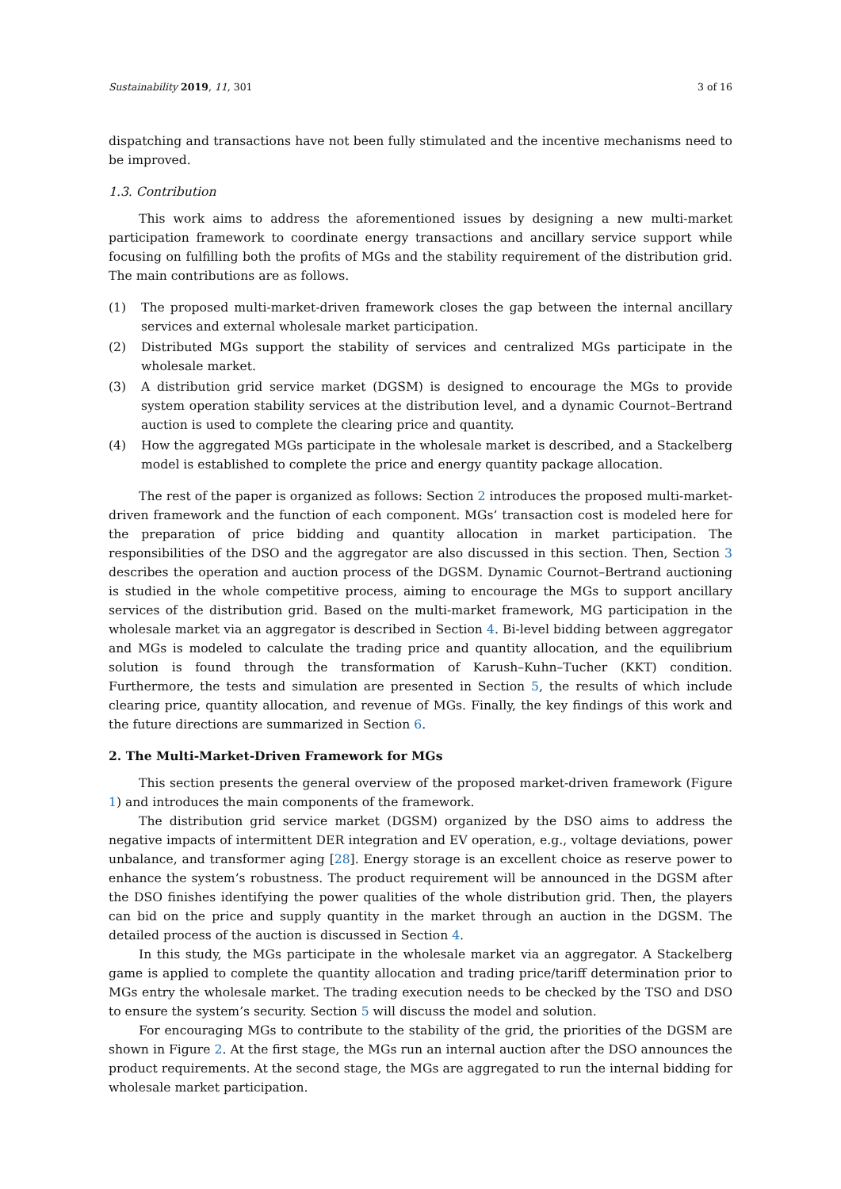Sustainability 2019, 11, 301 3 of 16
dispatching and transactions have not been fully stimulated and the incentive mechanisms need to be improved.
1.3. Contribution
This work aims to address the aforementioned issues by designing a new multi-market participation framework to coordinate energy transactions and ancillary service support while focusing on fulfilling both the profits of MGs and the stability requirement of the distribution grid. The main contributions are as follows.
(1) The proposed multi-market-driven framework closes the gap between the internal ancillary services and external wholesale market participation.
(2) Distributed MGs support the stability of services and centralized MGs participate in the wholesale market.
(3) A distribution grid service market (DGSM) is designed to encourage the MGs to provide system operation stability services at the distribution level, and a dynamic Cournot–Bertrand auction is used to complete the clearing price and quantity.
(4) How the aggregated MGs participate in the wholesale market is described, and a Stackelberg model is established to complete the price and energy quantity package allocation.
The rest of the paper is organized as follows: Section 2 introduces the proposed multi-market-driven framework and the function of each component. MGs’ transaction cost is modeled here for the preparation of price bidding and quantity allocation in market participation. The responsibilities of the DSO and the aggregator are also discussed in this section. Then, Section 3 describes the operation and auction process of the DGSM. Dynamic Cournot–Bertrand auctioning is studied in the whole competitive process, aiming to encourage the MGs to support ancillary services of the distribution grid. Based on the multi-market framework, MG participation in the wholesale market via an aggregator is described in Section 4. Bi-level bidding between aggregator and MGs is modeled to calculate the trading price and quantity allocation, and the equilibrium solution is found through the transformation of Karush–Kuhn–Tucher (KKT) condition. Furthermore, the tests and simulation are presented in Section 5, the results of which include clearing price, quantity allocation, and revenue of MGs. Finally, the key findings of this work and the future directions are summarized in Section 6.
2. The Multi-Market-Driven Framework for MGs
This section presents the general overview of the proposed market-driven framework (Figure 1) and introduces the main components of the framework.
The distribution grid service market (DGSM) organized by the DSO aims to address the negative impacts of intermittent DER integration and EV operation, e.g., voltage deviations, power unbalance, and transformer aging [28]. Energy storage is an excellent choice as reserve power to enhance the system’s robustness. The product requirement will be announced in the DGSM after the DSO finishes identifying the power qualities of the whole distribution grid. Then, the players can bid on the price and supply quantity in the market through an auction in the DGSM. The detailed process of the auction is discussed in Section 4.
In this study, the MGs participate in the wholesale market via an aggregator. A Stackelberg game is applied to complete the quantity allocation and trading price/tariff determination prior to MGs entry the wholesale market. The trading execution needs to be checked by the TSO and DSO to ensure the system’s security. Section 5 will discuss the model and solution.
For encouraging MGs to contribute to the stability of the grid, the priorities of the DGSM are shown in Figure 2. At the first stage, the MGs run an internal auction after the DSO announces the product requirements. At the second stage, the MGs are aggregated to run the internal bidding for wholesale market participation.